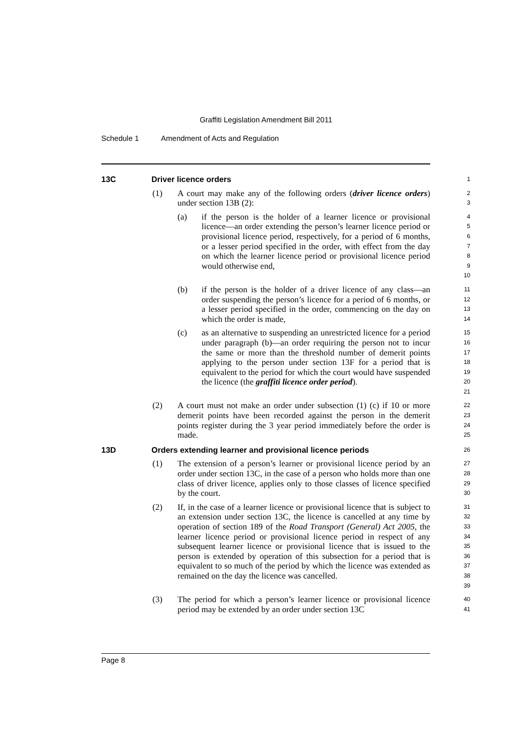Graffiti Legislation Amendment Bill 2011
Schedule 1 Amendment of Acts and Regulation
13C Driver licence orders
1
(1) A court may make any of the following orders (driver licence orders) under section 13B (2):
2
3
(a) if the person is the holder of a learner licence or provisional licence—an order extending the person’s learner licence period or provisional licence period, respectively, for a period of 6 months, or a lesser period specified in the order, with effect from the day on which the learner licence period or provisional licence period would otherwise end,
4
5
6
7
8
9
10
(b) if the person is the holder of a driver licence of any class—an order suspending the person’s licence for a period of 6 months, or a lesser period specified in the order, commencing on the day on which the order is made,
11
12
13
14
(c) as an alternative to suspending an unrestricted licence for a period under paragraph (b)—an order requiring the person not to incur the same or more than the threshold number of demerit points applying to the person under section 13F for a period that is equivalent to the period for which the court would have suspended the licence (the graffiti licence order period).
15
16
17
18
19
20
21
(2) A court must not make an order under subsection (1) (c) if 10 or more demerit points have been recorded against the person in the demerit points register during the 3 year period immediately before the order is made.
22
23
24
25
13D Orders extending learner and provisional licence periods
26
(1) The extension of a person’s learner or provisional licence period by an order under section 13C, in the case of a person who holds more than one class of driver licence, applies only to those classes of licence specified by the court.
27
28
29
30
(2) If, in the case of a learner licence or provisional licence that is subject to an extension under section 13C, the licence is cancelled at any time by operation of section 189 of the Road Transport (General) Act 2005, the learner licence period or provisional licence period in respect of any subsequent learner licence or provisional licence that is issued to the person is extended by operation of this subsection for a period that is equivalent to so much of the period by which the licence was extended as remained on the day the licence was cancelled.
31
32
33
34
35
36
37
38
39
(3) The period for which a person’s learner licence or provisional licence period may be extended by an order under section 13C
40
41
Page 8